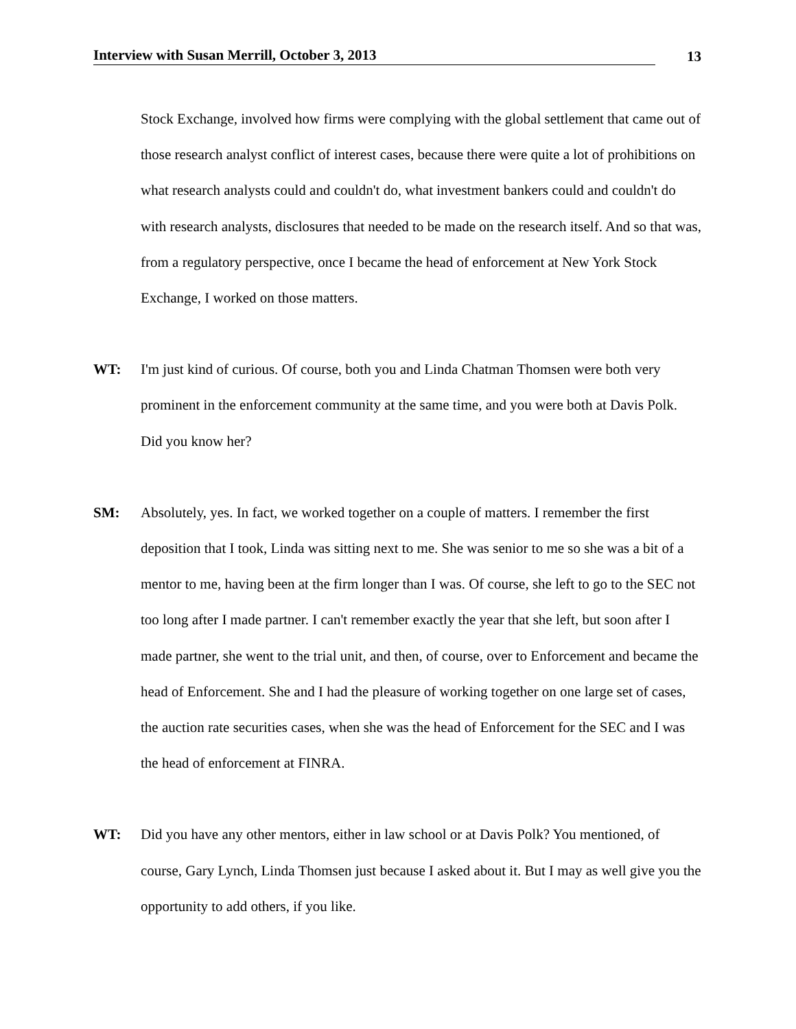Interview with Susan Merrill, October 3, 2013 13
Stock Exchange, involved how firms were complying with the global settlement that came out of those research analyst conflict of interest cases, because there were quite a lot of prohibitions on what research analysts could and couldn't do, what investment bankers could and couldn't do with research analysts, disclosures that needed to be made on the research itself. And so that was, from a regulatory perspective, once I became the head of enforcement at New York Stock Exchange, I worked on those matters.
WT: I'm just kind of curious. Of course, both you and Linda Chatman Thomsen were both very prominent in the enforcement community at the same time, and you were both at Davis Polk. Did you know her?
SM: Absolutely, yes. In fact, we worked together on a couple of matters. I remember the first deposition that I took, Linda was sitting next to me. She was senior to me so she was a bit of a mentor to me, having been at the firm longer than I was. Of course, she left to go to the SEC not too long after I made partner. I can't remember exactly the year that she left, but soon after I made partner, she went to the trial unit, and then, of course, over to Enforcement and became the head of Enforcement. She and I had the pleasure of working together on one large set of cases, the auction rate securities cases, when she was the head of Enforcement for the SEC and I was the head of enforcement at FINRA.
WT: Did you have any other mentors, either in law school or at Davis Polk? You mentioned, of course, Gary Lynch, Linda Thomsen just because I asked about it. But I may as well give you the opportunity to add others, if you like.